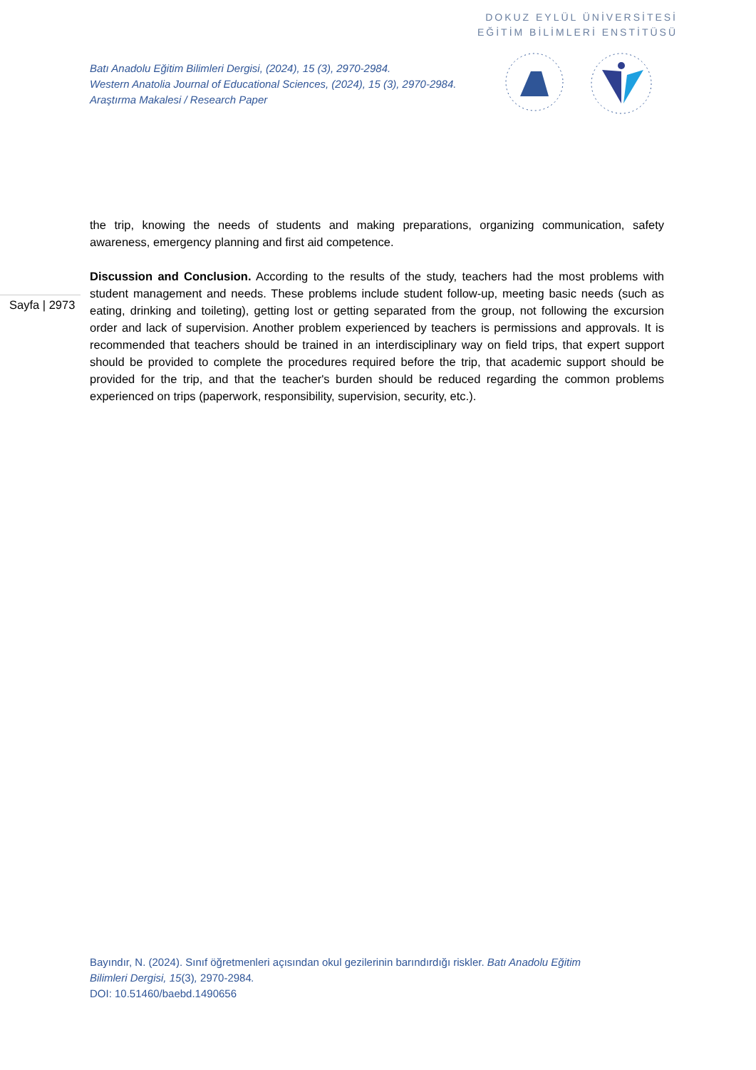DOKUZ EYLÜL ÜNİVERSİTESİ
EĞİTİM BİLİMLERİ ENSTİTÜSÜ
Batı Anadolu Eğitim Bilimleri Dergisi, (2024), 15 (3), 2970-2984.
Western Anatolia Journal of Educational Sciences, (2024), 15 (3), 2970-2984.
Araştırma Makalesi / Research Paper
Sayfa | 2973
the trip, knowing the needs of students and making preparations, organizing communication, safety awareness, emergency planning and first aid competence.
Discussion and Conclusion. According to the results of the study, teachers had the most problems with student management and needs. These problems include student follow-up, meeting basic needs (such as eating, drinking and toileting), getting lost or getting separated from the group, not following the excursion order and lack of supervision. Another problem experienced by teachers is permissions and approvals. It is recommended that teachers should be trained in an interdisciplinary way on field trips, that expert support should be provided to complete the procedures required before the trip, that academic support should be provided for the trip, and that the teacher's burden should be reduced regarding the common problems experienced on trips (paperwork, responsibility, supervision, security, etc.).
Bayındır, N. (2024). Sınıf öğretmenleri açısından okul gezilerinin barındırdığı riskler. Batı Anadolu Eğitim
Bilimleri Dergisi, 15(3), 2970-2984.
DOI: 10.51460/baebd.1490656